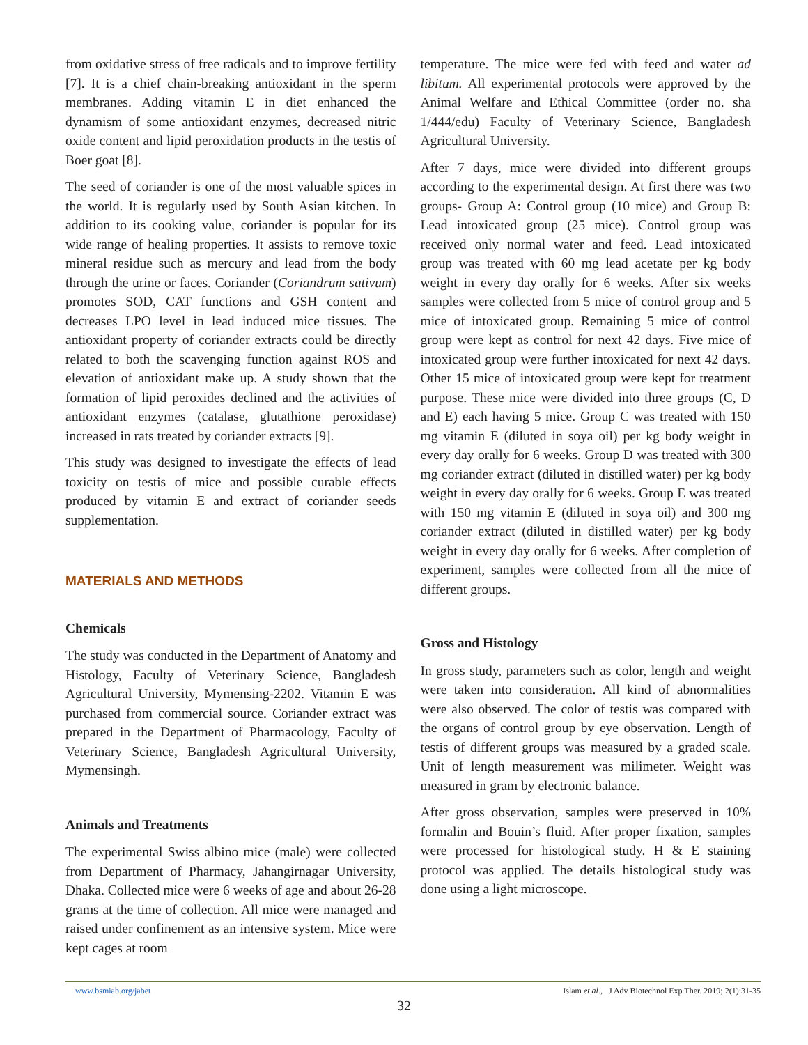from oxidative stress of free radicals and to improve fertility [7]. It is a chief chain-breaking antioxidant in the sperm membranes. Adding vitamin E in diet enhanced the dynamism of some antioxidant enzymes, decreased nitric oxide content and lipid peroxidation products in the testis of Boer goat [8].
The seed of coriander is one of the most valuable spices in the world. It is regularly used by South Asian kitchen. In addition to its cooking value, coriander is popular for its wide range of healing properties. It assists to remove toxic mineral residue such as mercury and lead from the body through the urine or faces. Coriander (Coriandrum sativum) promotes SOD, CAT functions and GSH content and decreases LPO level in lead induced mice tissues. The antioxidant property of coriander extracts could be directly related to both the scavenging function against ROS and elevation of antioxidant make up. A study shown that the formation of lipid peroxides declined and the activities of antioxidant enzymes (catalase, glutathione peroxidase) increased in rats treated by coriander extracts [9].
This study was designed to investigate the effects of lead toxicity on testis of mice and possible curable effects produced by vitamin E and extract of coriander seeds supplementation.
MATERIALS AND METHODS
Chemicals
The study was conducted in the Department of Anatomy and Histology, Faculty of Veterinary Science, Bangladesh Agricultural University, Mymensing-2202. Vitamin E was purchased from commercial source. Coriander extract was prepared in the Department of Pharmacology, Faculty of Veterinary Science, Bangladesh Agricultural University, Mymensingh.
Animals and Treatments
The experimental Swiss albino mice (male) were collected from Department of Pharmacy, Jahangirnagar University, Dhaka. Collected mice were 6 weeks of age and about 26-28 grams at the time of collection. All mice were managed and raised under confinement as an intensive system. Mice were kept cages at room
temperature. The mice were fed with feed and water ad libitum. All experimental protocols were approved by the Animal Welfare and Ethical Committee (order no. sha 1/444/edu) Faculty of Veterinary Science, Bangladesh Agricultural University.
After 7 days, mice were divided into different groups according to the experimental design. At first there was two groups- Group A: Control group (10 mice) and Group B: Lead intoxicated group (25 mice). Control group was received only normal water and feed. Lead intoxicated group was treated with 60 mg lead acetate per kg body weight in every day orally for 6 weeks. After six weeks samples were collected from 5 mice of control group and 5 mice of intoxicated group. Remaining 5 mice of control group were kept as control for next 42 days. Five mice of intoxicated group were further intoxicated for next 42 days. Other 15 mice of intoxicated group were kept for treatment purpose. These mice were divided into three groups (C, D and E) each having 5 mice. Group C was treated with 150 mg vitamin E (diluted in soya oil) per kg body weight in every day orally for 6 weeks. Group D was treated with 300 mg coriander extract (diluted in distilled water) per kg body weight in every day orally for 6 weeks. Group E was treated with 150 mg vitamin E (diluted in soya oil) and 300 mg coriander extract (diluted in distilled water) per kg body weight in every day orally for 6 weeks. After completion of experiment, samples were collected from all the mice of different groups.
Gross and Histology
In gross study, parameters such as color, length and weight were taken into consideration. All kind of abnormalities were also observed. The color of testis was compared with the organs of control group by eye observation. Length of testis of different groups was measured by a graded scale. Unit of length measurement was milimeter. Weight was measured in gram by electronic balance.
After gross observation, samples were preserved in 10% formalin and Bouin’s fluid. After proper fixation, samples were processed for histological study. H & E staining protocol was applied. The details histological study was done using a light microscope.
www.bsmiab.org/jabet Islam et al., J Adv Biotechnol Exp Ther. 2019; 2(1):31-35
32